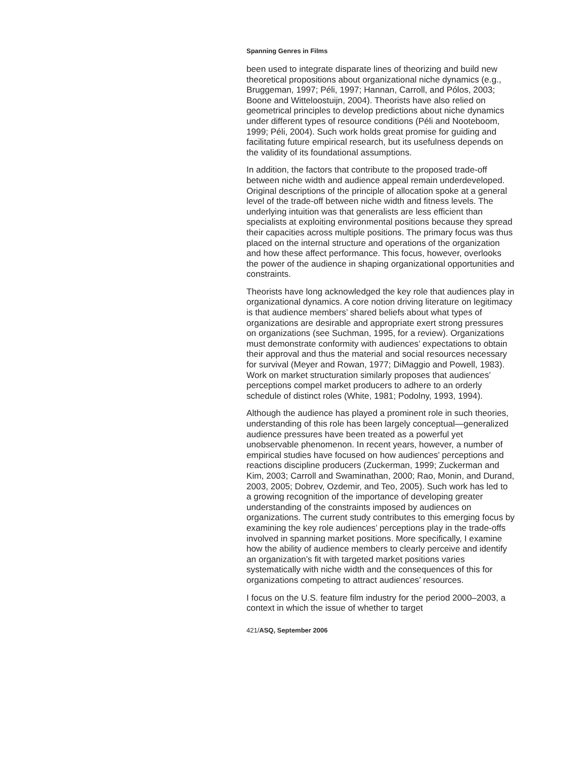Spanning Genres in Films
been used to integrate disparate lines of theorizing and build new theoretical propositions about organizational niche dynamics (e.g., Bruggeman, 1997; Péli, 1997; Hannan, Carroll, and Pólos, 2003; Boone and Witteloostuijn, 2004). Theorists have also relied on geometrical principles to develop predictions about niche dynamics under different types of resource conditions (Péli and Nooteboom, 1999; Péli, 2004). Such work holds great promise for guiding and facilitating future empirical research, but its usefulness depends on the validity of its foundational assumptions.
In addition, the factors that contribute to the proposed trade-off between niche width and audience appeal remain underdeveloped. Original descriptions of the principle of allocation spoke at a general level of the trade-off between niche width and fitness levels. The underlying intuition was that generalists are less efficient than specialists at exploiting environmental positions because they spread their capacities across multiple positions. The primary focus was thus placed on the internal structure and operations of the organization and how these affect performance. This focus, however, overlooks the power of the audience in shaping organizational opportunities and constraints.
Theorists have long acknowledged the key role that audiences play in organizational dynamics. A core notion driving literature on legitimacy is that audience members’ shared beliefs about what types of organizations are desirable and appropriate exert strong pressures on organizations (see Suchman, 1995, for a review). Organizations must demonstrate conformity with audiences’ expectations to obtain their approval and thus the material and social resources necessary for survival (Meyer and Rowan, 1977; DiMaggio and Powell, 1983). Work on market structuration similarly proposes that audiences’ perceptions compel market producers to adhere to an orderly schedule of distinct roles (White, 1981; Podolny, 1993, 1994).
Although the audience has played a prominent role in such theories, understanding of this role has been largely conceptual—generalized audience pressures have been treated as a powerful yet unobservable phenomenon. In recent years, however, a number of empirical studies have focused on how audiences’ perceptions and reactions discipline producers (Zuckerman, 1999; Zuckerman and Kim, 2003; Carroll and Swaminathan, 2000; Rao, Monin, and Durand, 2003, 2005; Dobrev, Ozdemir, and Teo, 2005). Such work has led to a growing recognition of the importance of developing greater understanding of the constraints imposed by audiences on organizations. The current study contributes to this emerging focus by examining the key role audiences’ perceptions play in the trade-offs involved in spanning market positions. More specifically, I examine how the ability of audience members to clearly perceive and identify an organization’s fit with targeted market positions varies systematically with niche width and the consequences of this for organizations competing to attract audiences’ resources.
I focus on the U.S. feature film industry for the period 2000–2003, a context in which the issue of whether to target
421/ASQ, September 2006